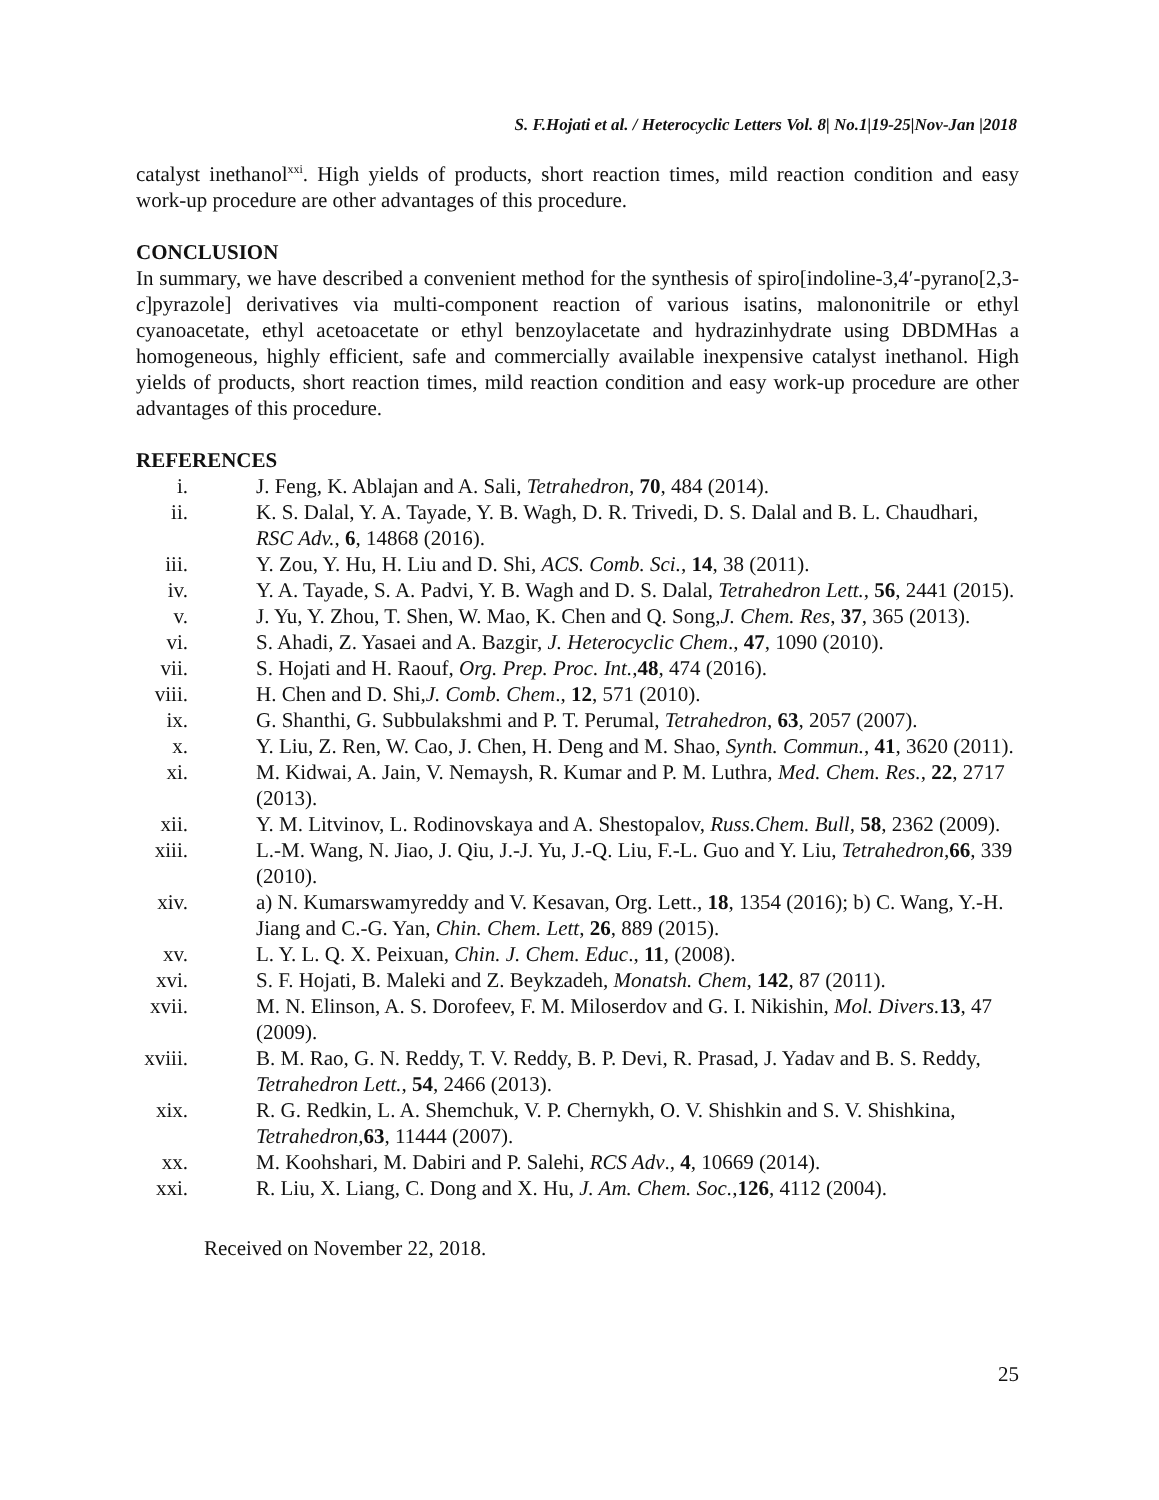S. F.Hojati et al. / Heterocyclic Letters Vol. 8| No.1|19-25|Nov-Jan |2018
catalyst inethanol<sup>xxi</sup>. High yields of products, short reaction times, mild reaction condition and easy work-up procedure are other advantages of this procedure.
CONCLUSION
In summary, we have described a convenient method for the synthesis of spiro[indoline-3,4′-pyrano[2,3-c]pyrazole] derivatives via multi-component reaction of various isatins, malononitrile or ethyl cyanoacetate, ethyl acetoacetate or ethyl benzoylacetate and hydrazinhydrate using DBDMHas a homogeneous, highly efficient, safe and commercially available inexpensive catalyst inethanol. High yields of products, short reaction times, mild reaction condition and easy work-up procedure are other advantages of this procedure.
REFERENCES
i. J. Feng, K. Ablajan and A. Sali, Tetrahedron, 70, 484 (2014).
ii. K. S. Dalal, Y. A. Tayade, Y. B. Wagh, D. R. Trivedi, D. S. Dalal and B. L. Chaudhari, RSC Adv., 6, 14868 (2016).
iii. Y. Zou, Y. Hu, H. Liu and D. Shi, ACS. Comb. Sci., 14, 38 (2011).
iv. Y. A. Tayade, S. A. Padvi, Y. B. Wagh and D. S. Dalal, Tetrahedron Lett., 56, 2441 (2015).
v. J. Yu, Y. Zhou, T. Shen, W. Mao, K. Chen and Q. Song,J. Chem. Res, 37, 365 (2013).
vi. S. Ahadi, Z. Yasaei and A. Bazgir, J. Heterocyclic Chem., 47, 1090 (2010).
vii. S. Hojati and H. Raouf, Org. Prep. Proc. Int.,48, 474 (2016).
viii. H. Chen and D. Shi,J. Comb. Chem., 12, 571 (2010).
ix. G. Shanthi, G. Subbulakshmi and P. T. Perumal, Tetrahedron, 63, 2057 (2007).
x. Y. Liu, Z. Ren, W. Cao, J. Chen, H. Deng and M. Shao, Synth. Commun., 41, 3620 (2011).
xi. M. Kidwai, A. Jain, V. Nemaysh, R. Kumar and P. M. Luthra, Med. Chem. Res., 22, 2717 (2013).
xii. Y. M. Litvinov, L. Rodinovskaya and A. Shestopalov, Russ.Chem. Bull, 58, 2362 (2009).
xiii. L.-M. Wang, N. Jiao, J. Qiu, J.-J. Yu, J.-Q. Liu, F.-L. Guo and Y. Liu, Tetrahedron,66, 339 (2010).
xiv. a) N. Kumarswamyreddy and V. Kesavan, Org. Lett., 18, 1354 (2016); b) C. Wang, Y.-H. Jiang and C.-G. Yan, Chin. Chem. Lett, 26, 889 (2015).
xv. L. Y. L. Q. X. Peixuan, Chin. J. Chem. Educ., 11, (2008).
xvi. S. F. Hojati, B. Maleki and Z. Beykzadeh, Monatsh. Chem, 142, 87 (2011).
xvii. M. N. Elinson, A. S. Dorofeev, F. M. Miloserdov and G. I. Nikishin, Mol. Divers. 13, 47 (2009).
xviii. B. M. Rao, G. N. Reddy, T. V. Reddy, B. P. Devi, R. Prasad, J. Yadav and B. S. Reddy, Tetrahedron Lett., 54, 2466 (2013).
xix. R. G. Redkin, L. A. Shemchuk, V. P. Chernykh, O. V. Shishkin and S. V. Shishkina, Tetrahedron,63, 11444 (2007).
xx. M. Koohshari, M. Dabiri and P. Salehi, RCS Adv., 4, 10669 (2014).
xxi. R. Liu, X. Liang, C. Dong and X. Hu, J. Am. Chem. Soc.,126, 4112 (2004).
Received on November 22, 2018.
25